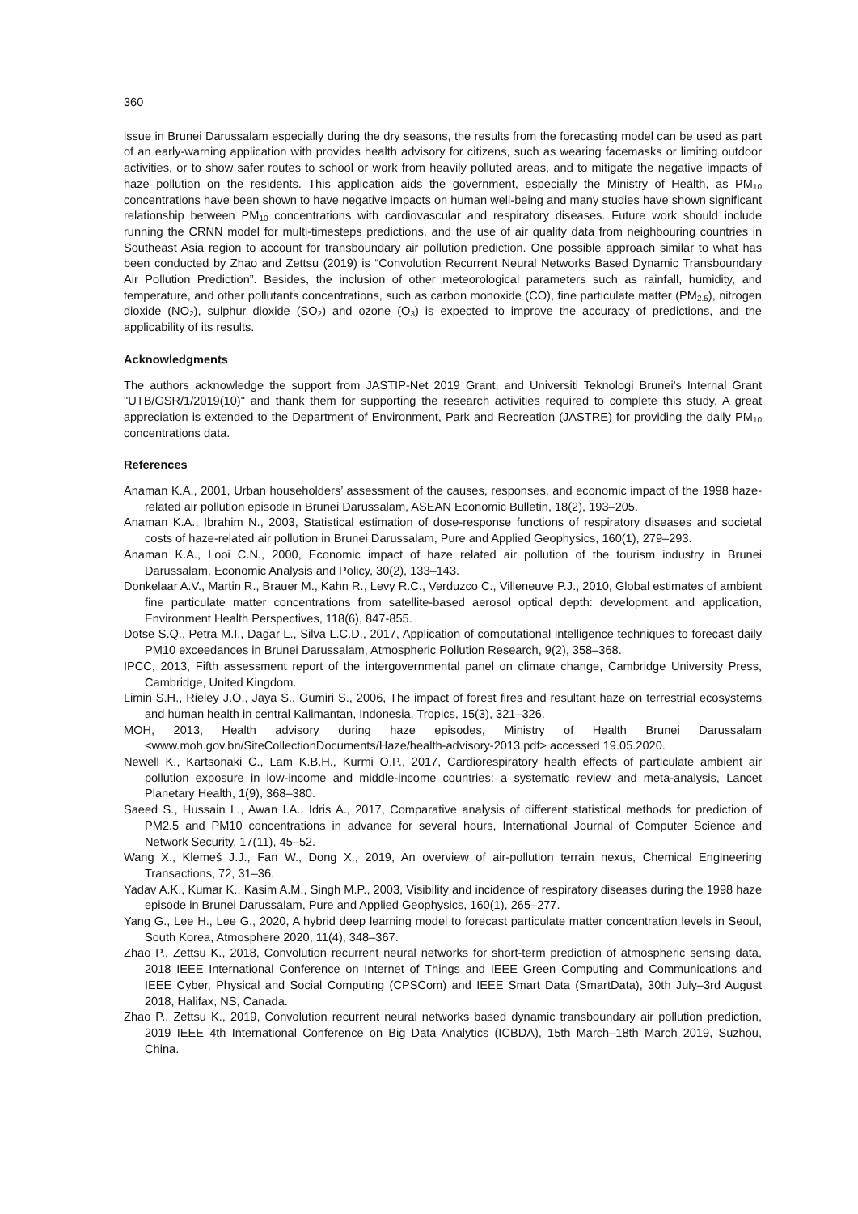360
issue in Brunei Darussalam especially during the dry seasons, the results from the forecasting model can be used as part of an early-warning application with provides health advisory for citizens, such as wearing facemasks or limiting outdoor activities, or to show safer routes to school or work from heavily polluted areas, and to mitigate the negative impacts of haze pollution on the residents. This application aids the government, especially the Ministry of Health, as PM<sub>10</sub> concentrations have been shown to have negative impacts on human well-being and many studies have shown significant relationship between PM<sub>10</sub> concentrations with cardiovascular and respiratory diseases. Future work should include running the CRNN model for multi-timesteps predictions, and the use of air quality data from neighbouring countries in Southeast Asia region to account for transboundary air pollution prediction. One possible approach similar to what has been conducted by Zhao and Zettsu (2019) is “Convolution Recurrent Neural Networks Based Dynamic Transboundary Air Pollution Prediction”. Besides, the inclusion of other meteorological parameters such as rainfall, humidity, and temperature, and other pollutants concentrations, such as carbon monoxide (CO), fine particulate matter (PM<sub>2.5</sub>), nitrogen dioxide (NO<sub>2</sub>), sulphur dioxide (SO<sub>2</sub>) and ozone (O<sub>3</sub>) is expected to improve the accuracy of predictions, and the applicability of its results.
Acknowledgments
The authors acknowledge the support from JASTIP-Net 2019 Grant, and Universiti Teknologi Brunei's Internal Grant "UTB/GSR/1/2019(10)" and thank them for supporting the research activities required to complete this study. A great appreciation is extended to the Department of Environment, Park and Recreation (JASTRE) for providing the daily PM<sub>10</sub> concentrations data.
References
Anaman K.A., 2001, Urban householders’ assessment of the causes, responses, and economic impact of the 1998 haze-related air pollution episode in Brunei Darussalam, ASEAN Economic Bulletin, 18(2), 193–205.
Anaman K.A., Ibrahim N., 2003, Statistical estimation of dose-response functions of respiratory diseases and societal costs of haze-related air pollution in Brunei Darussalam, Pure and Applied Geophysics, 160(1), 279–293.
Anaman K.A., Looi C.N., 2000, Economic impact of haze related air pollution of the tourism industry in Brunei Darussalam, Economic Analysis and Policy, 30(2), 133–143.
Donkelaar A.V., Martin R., Brauer M., Kahn R., Levy R.C., Verduzco C., Villeneuve P.J., 2010, Global estimates of ambient fine particulate matter concentrations from satellite-based aerosol optical depth: development and application, Environment Health Perspectives, 118(6), 847-855.
Dotse S.Q., Petra M.I., Dagar L., Silva L.C.D., 2017, Application of computational intelligence techniques to forecast daily PM10 exceedances in Brunei Darussalam, Atmospheric Pollution Research, 9(2), 358–368.
IPCC, 2013, Fifth assessment report of the intergovernmental panel on climate change, Cambridge University Press, Cambridge, United Kingdom.
Limin S.H., Rieley J.O., Jaya S., Gumiri S., 2006, The impact of forest fires and resultant haze on terrestrial ecosystems and human health in central Kalimantan, Indonesia, Tropics, 15(3), 321–326.
MOH, 2013, Health advisory during haze episodes, Ministry of Health Brunei Darussalam <www.moh.gov.bn/SiteCollectionDocuments/Haze/health-advisory-2013.pdf> accessed 19.05.2020.
Newell K., Kartsonaki C., Lam K.B.H., Kurmi O.P., 2017, Cardiorespiratory health effects of particulate ambient air pollution exposure in low-income and middle-income countries: a systematic review and meta-analysis, Lancet Planetary Health, 1(9), 368–380.
Saeed S., Hussain L., Awan I.A., Idris A., 2017, Comparative analysis of different statistical methods for prediction of PM2.5 and PM10 concentrations in advance for several hours, International Journal of Computer Science and Network Security, 17(11), 45–52.
Wang X., Klemeš J.J., Fan W., Dong X., 2019, An overview of air-pollution terrain nexus, Chemical Engineering Transactions, 72, 31–36.
Yadav A.K., Kumar K., Kasim A.M., Singh M.P., 2003, Visibility and incidence of respiratory diseases during the 1998 haze episode in Brunei Darussalam, Pure and Applied Geophysics, 160(1), 265–277.
Yang G., Lee H., Lee G., 2020, A hybrid deep learning model to forecast particulate matter concentration levels in Seoul, South Korea, Atmosphere 2020, 11(4), 348–367.
Zhao P., Zettsu K., 2018, Convolution recurrent neural networks for short-term prediction of atmospheric sensing data, 2018 IEEE International Conference on Internet of Things and IEEE Green Computing and Communications and IEEE Cyber, Physical and Social Computing (CPSCom) and IEEE Smart Data (SmartData), 30th July–3rd August 2018, Halifax, NS, Canada.
Zhao P., Zettsu K., 2019, Convolution recurrent neural networks based dynamic transboundary air pollution prediction, 2019 IEEE 4th International Conference on Big Data Analytics (ICBDA), 15th March–18th March 2019, Suzhou, China.